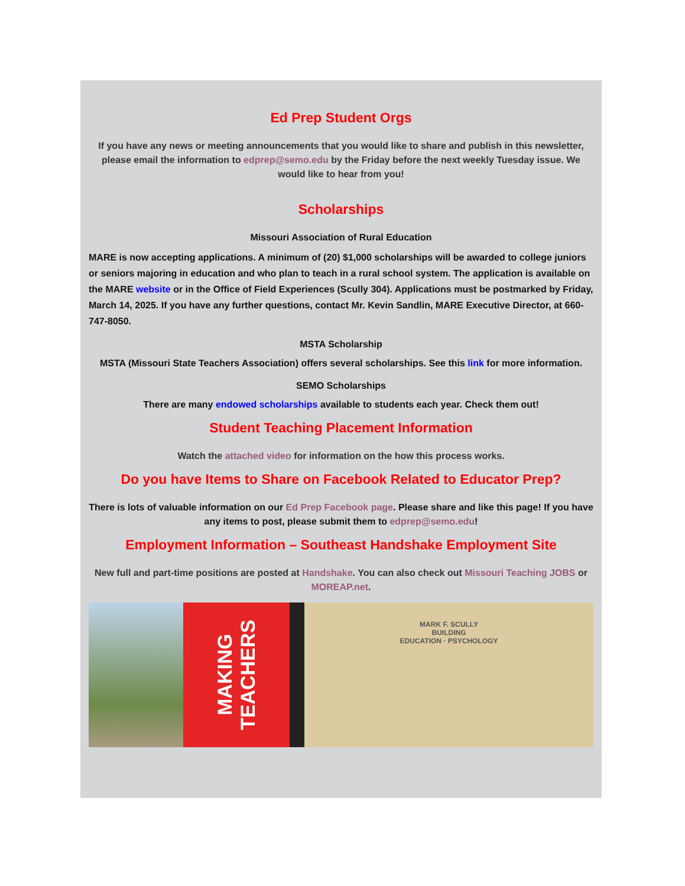Ed Prep Student Orgs
If you have any news or meeting announcements that you would like to share and publish in this newsletter, please email the information to edprep@semo.edu by the Friday before the next weekly Tuesday issue. We would like to hear from you!
Scholarships
Missouri Association of Rural Education
MARE is now accepting applications. A minimum of (20) $1,000 scholarships will be awarded to college juniors or seniors majoring in education and who plan to teach in a rural school system. The application is available on the MARE website or in the Office of Field Experiences (Scully 304). Applications must be postmarked by Friday, March 14, 2025. If you have any further questions, contact Mr. Kevin Sandlin, MARE Executive Director, at 660-747-8050.
MSTA Scholarship
MSTA (Missouri State Teachers Association) offers several scholarships. See this link for more information.
SEMO Scholarships
There are many endowed scholarships available to students each year. Check them out!
Student Teaching Placement Information
Watch the attached video for information on the how this process works.
Do you have Items to Share on Facebook Related to Educator Prep?
There is lots of valuable information on our Ed Prep Facebook page. Please share and like this page! If you have any items to post, please submit them to edprep@semo.edu!
Employment Information – Southeast Handshake Employment Site
New full and part-time positions are posted at Handshake. You can also check out Missouri Teaching JOBS or MOREAP.net.
MAKING TEACHERS
MARK F. SCULLY
BUILDING
EDUCATION · PSYCHOLOGY